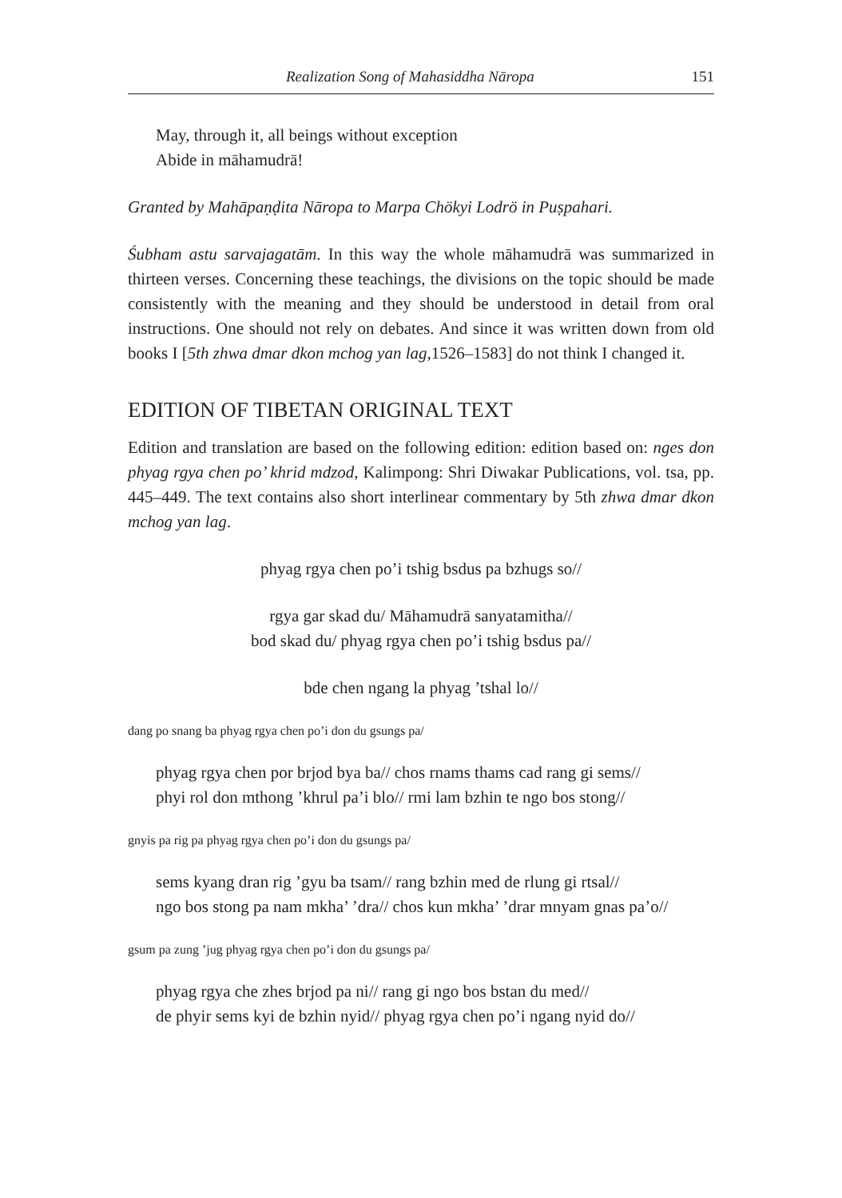Realization Song of Mahasiddha Nāropa 151
May, through it, all beings without exception
Abide in māhamudrā!
Granted by Mahāpaṇḍita Nāropa to Marpa Chökyi Lodrö in Puṣpahari.
Śubham astu sarvajagatām. In this way the whole māhamudrā was summarized in thirteen verses. Concerning these teachings, the divisions on the topic should be made consistently with the meaning and they should be understood in detail from oral instructions. One should not rely on debates. And since it was written down from old books I [5th zhwa dmar dkon mchog yan lag, 1526–1583] do not think I changed it.
EDITION OF TIBETAN ORIGINAL TEXT
Edition and translation are based on the following edition: edition based on: nges don phyag rgya chen po’ khrid mdzod, Kalimpong: Shri Diwakar Publications, vol. tsa, pp. 445–449. The text contains also short interlinear commentary by 5th zhwa dmar dkon mchog yan lag.
phyag rgya chen po’i tshig bsdus pa bzhugs so//
rgya gar skad du/ Māhamudrā sanyatamitha//
bod skad du/ phyag rgya chen po’i tshig bsdus pa//
bde chen ngang la phyag ’tshal lo//
dang po snang ba phyag rgya chen po’i don du gsungs pa/
phyag rgya chen por brjod bya ba// chos rnams thams cad rang gi sems//
phyi rol don mthong ’khrul pa’i blo// rmi lam bzhin te ngo bos stong//
gnyis pa rig pa phyag rgya chen po’i don du gsungs pa/
sems kyang dran rig ’gyu ba tsam// rang bzhin med de rlung gi rtsal//
ngo bos stong pa nam mkha’ ’dra// chos kun mkha’ ’drar mnyam gnas pa’o//
gsum pa zung ’jug phyag rgya chen po’i don du gsungs pa/
phyag rgya che zhes brjod pa ni// rang gi ngo bos bstan du med//
de phyir sems kyi de bzhin nyid// phyag rgya chen po’i ngang nyid do//